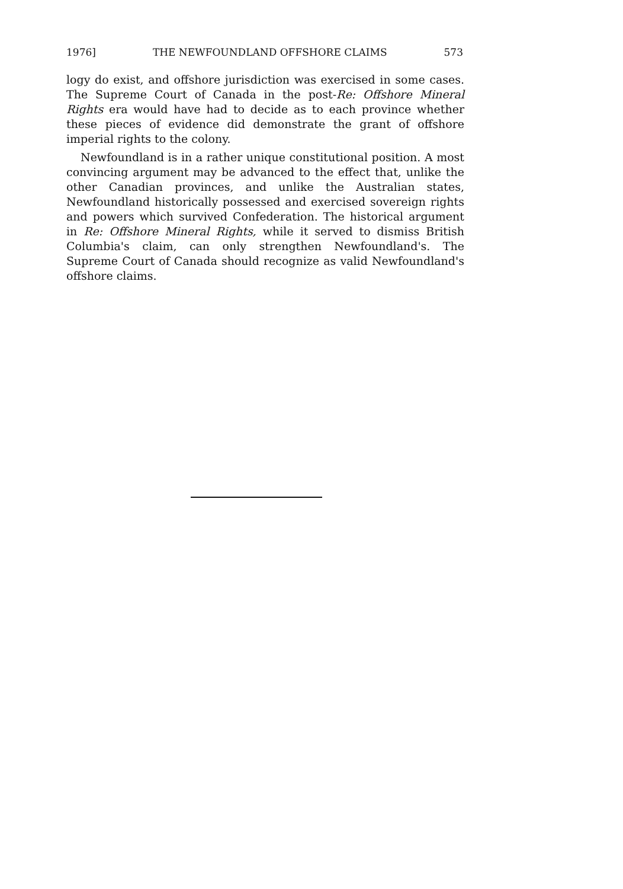1976] THE NEWFOUNDLAND OFFSHORE CLAIMS 573
logy do exist, and offshore jurisdiction was exercised in some cases. The Supreme Court of Canada in the post-Re: Offshore Mineral Rights era would have had to decide as to each province whether these pieces of evidence did demonstrate the grant of offshore imperial rights to the colony.
Newfoundland is in a rather unique constitutional position. A most convincing argument may be advanced to the effect that, unlike the other Canadian provinces, and unlike the Australian states, Newfoundland historically possessed and exercised sovereign rights and powers which survived Confederation. The historical argument in Re: Offshore Mineral Rights, while it served to dismiss British Columbia's claim, can only strengthen Newfoundland's. The Supreme Court of Canada should recognize as valid Newfoundland's offshore claims.